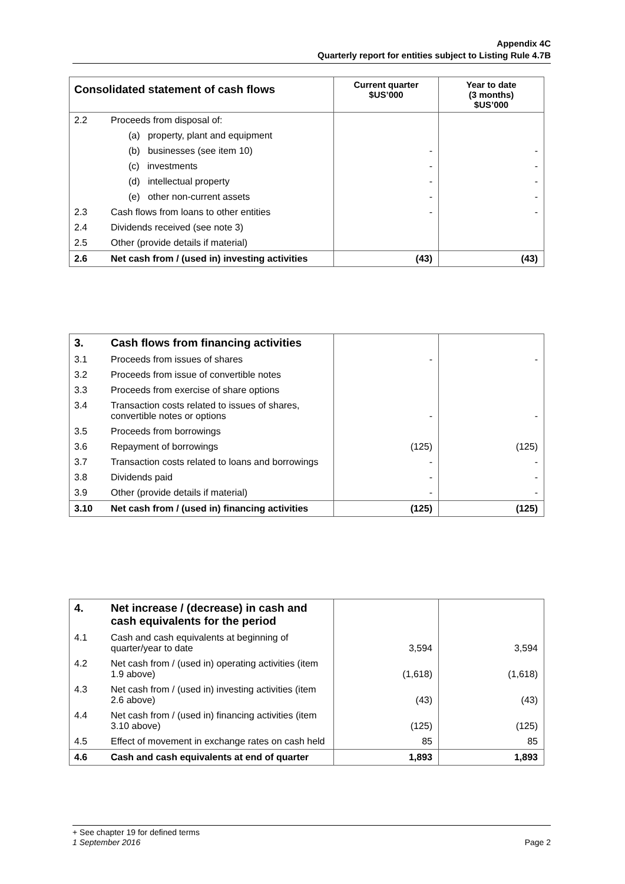Appendix 4C
Quarterly report for entities subject to Listing Rule 4.7B
| Consolidated statement of cash flows | | Current quarter $US’000 | Year to date (3 months) $US’000 |
| --- | --- | --- | --- |
| 2.2 | Proceeds from disposal of: | | |
| | (a) property, plant and equipment | | |
| | (b) businesses (see item 10) | - | - |
| | (c) investments | - | - |
| | (d) intellectual property | - | - |
| | (e) other non-current assets | - | - |
| 2.3 | Cash flows from loans to other entities | - | - |
| 2.4 | Dividends received (see note 3) | | |
| 2.5 | Other (provide details if material) | | |
| 2.6 | Net cash from / (used in) investing activities | (43) | (43) |
| 3. | Cash flows from financing activities | | |
| 3.1 | Proceeds from issues of shares | - | - |
| 3.2 | Proceeds from issue of convertible notes | | |
| 3.3 | Proceeds from exercise of share options | | |
| 3.4 | Transaction costs related to issues of shares, convertible notes or options | - | - |
| 3.5 | Proceeds from borrowings | | |
| 3.6 | Repayment of borrowings | (125) | (125) |
| 3.7 | Transaction costs related to loans and borrowings | - | - |
| 3.8 | Dividends paid | - | - |
| 3.9 | Other (provide details if material) | - | - |
| 3.10 | Net cash from / (used in) financing activities | (125) | (125) |
| 4. | Net increase / (decrease) in cash and cash equivalents for the period | | |
| 4.1 | Cash and cash equivalents at beginning of quarter/year to date | 3,594 | 3,594 |
| 4.2 | Net cash from / (used in) operating activities (item 1.9 above) | (1,618) | (1,618) |
| 4.3 | Net cash from / (used in) investing activities (item 2.6 above) | (43) | (43) |
| 4.4 | Net cash from / (used in) financing activities (item 3.10 above) | (125) | (125) |
| 4.5 | Effect of movement in exchange rates on cash held | 85 | 85 |
| 4.6 | Cash and cash equivalents at end of quarter | 1,893 | 1,893 |
+ See chapter 19 for defined terms
1 September 2016 Page 2